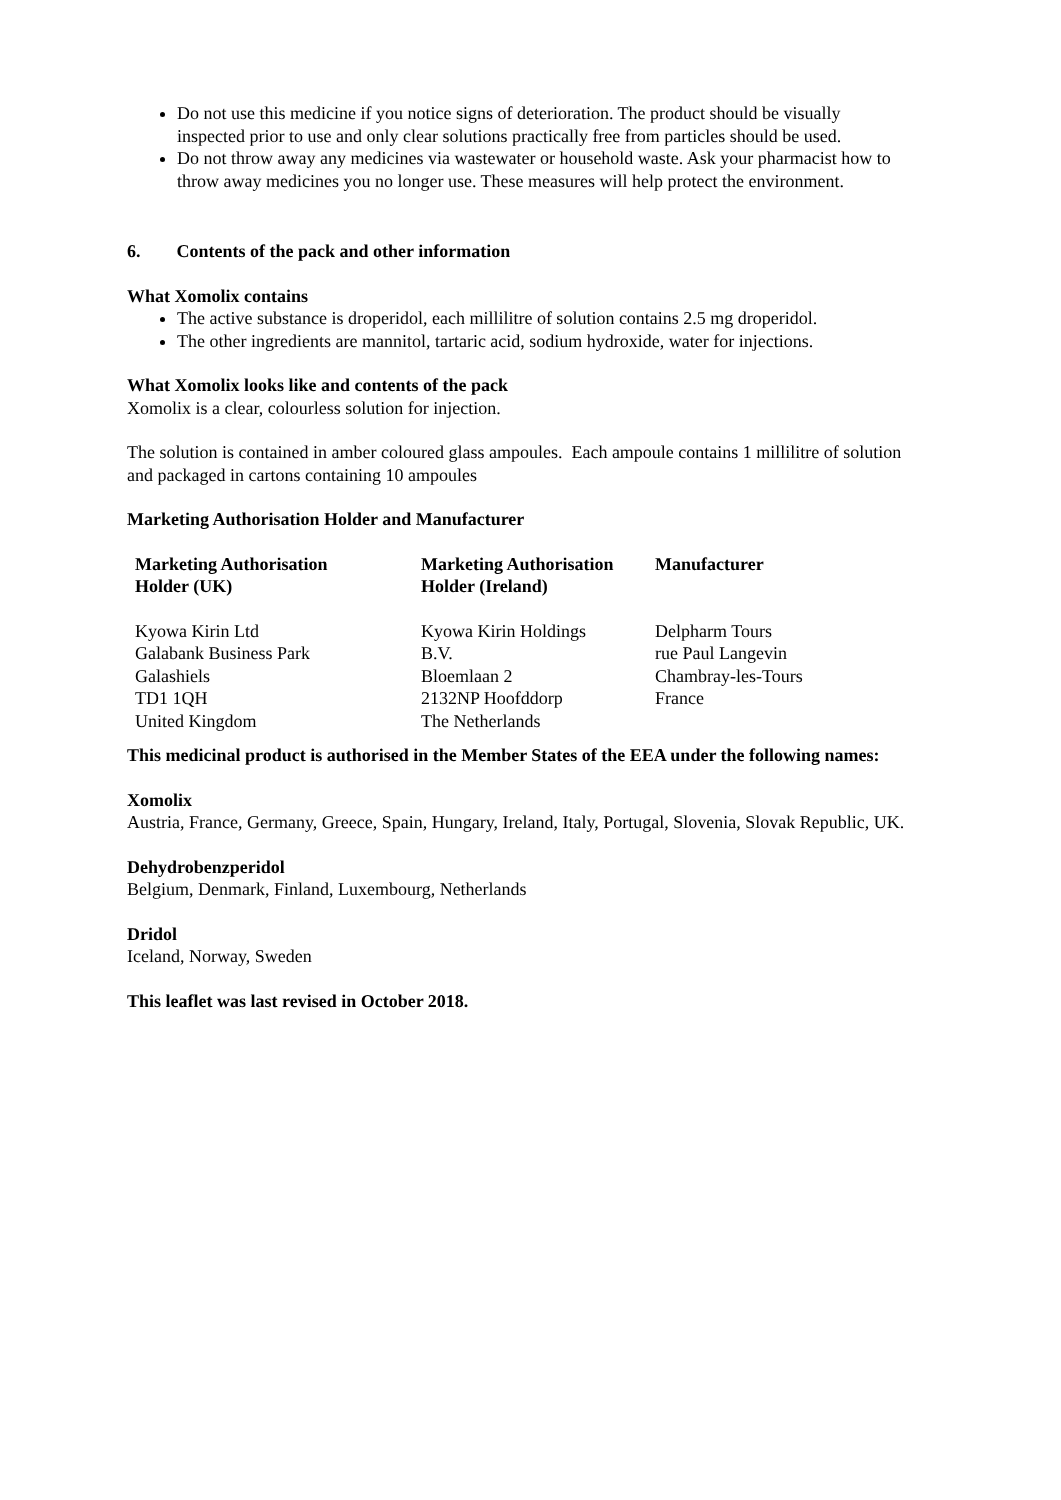Do not use this medicine if you notice signs of deterioration. The product should be visually inspected prior to use and only clear solutions practically free from particles should be used.
Do not throw away any medicines via wastewater or household waste. Ask your pharmacist how to throw away medicines you no longer use. These measures will help protect the environment.
6. Contents of the pack and other information
What Xomolix contains
The active substance is droperidol, each millilitre of solution contains 2.5 mg droperidol.
The other ingredients are mannitol, tartaric acid, sodium hydroxide, water for injections.
What Xomolix looks like and contents of the pack
Xomolix is a clear, colourless solution for injection.
The solution is contained in amber coloured glass ampoules. Each ampoule contains 1 millilitre of solution and packaged in cartons containing 10 ampoules
Marketing Authorisation Holder and Manufacturer
| Marketing Authorisation Holder (UK) | Marketing Authorisation Holder (Ireland) | Manufacturer |
| Kyowa Kirin Ltd Galabank Business Park Galashiels TD1 1QH United Kingdom | Kyowa Kirin Holdings B.V. Bloemlaan 2 2132NP Hoofddorp The Netherlands | Delpharm Tours rue Paul Langevin Chambray-les-Tours France |
This medicinal product is authorised in the Member States of the EEA under the following names:
Xomolix
Austria, France, Germany, Greece, Spain, Hungary, Ireland, Italy, Portugal, Slovenia, Slovak Republic, UK.
Dehydrobenzperidol
Belgium, Denmark, Finland, Luxembourg, Netherlands
Dridol
Iceland, Norway, Sweden
This leaflet was last revised in October 2018.